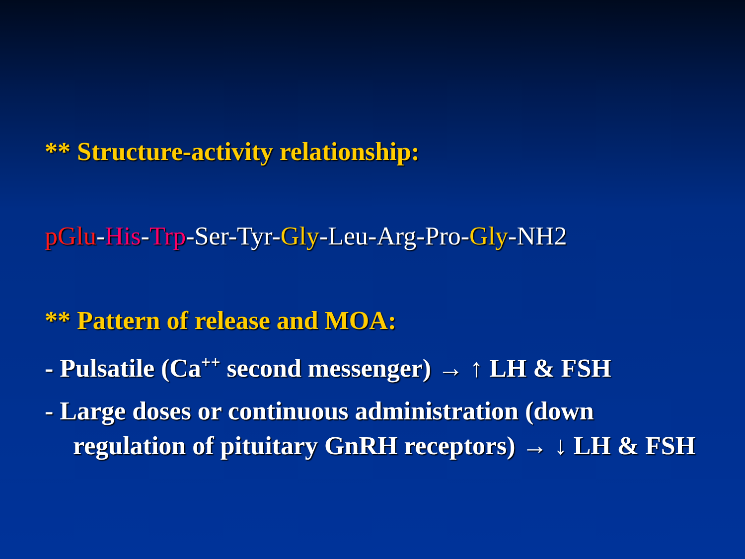** Structure-activity relationship:
pGlu-His-Trp-Ser-Tyr-Gly-Leu-Arg-Pro-Gly-NH2
** Pattern of release and MOA:
- Pulsatile (Ca<sup>++</sup> second messenger) → ↑ LH & FSH
- Large doses or continuous administration (down regulation of pituitary GnRH receptors) → ↓ LH & FSH